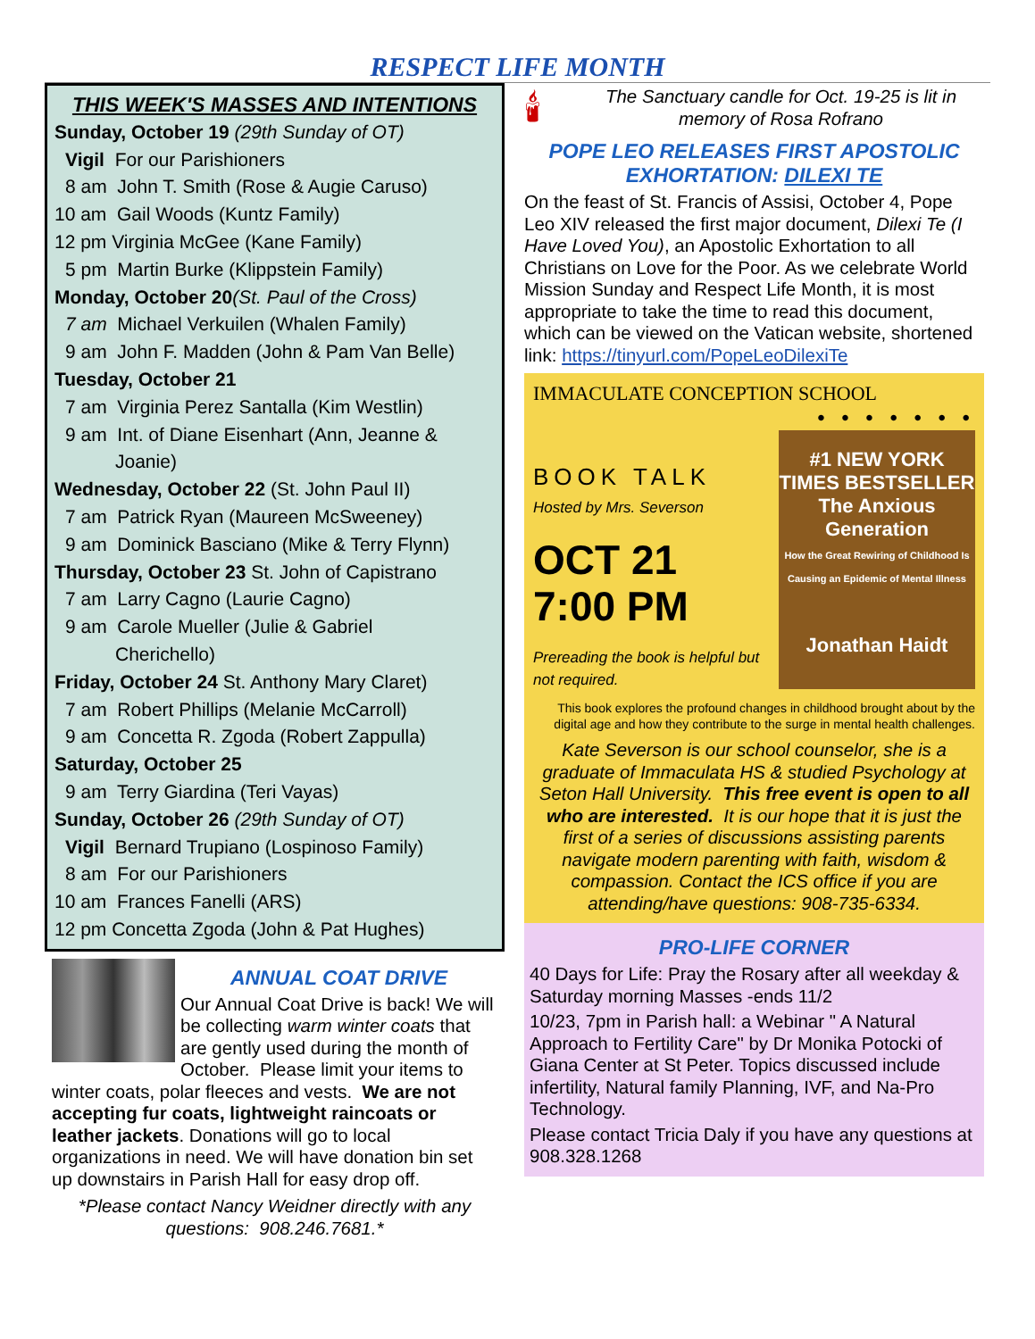RESPECT LIFE MONTH
THIS WEEK'S MASSES AND INTENTIONS
Sunday, October 19 (29th Sunday of OT)
Vigil For our Parishioners
8 am John T. Smith (Rose & Augie Caruso)
10 am Gail Woods (Kuntz Family)
12 pm Virginia McGee (Kane Family)
5 pm Martin Burke (Klippstein Family)
Monday, October 20(St. Paul of the Cross)
7 am Michael Verkuilen (Whalen Family)
9 am John F. Madden (John & Pam Van Belle)
Tuesday, October 21
7 am Virginia Perez Santalla (Kim Westlin)
9 am Int. of Diane Eisenhart (Ann, Jeanne &
Joanie)
Wednesday, October 22 (St. John Paul II)
7 am Patrick Ryan (Maureen McSweeney)
9 am Dominick Basciano (Mike & Terry Flynn)
Thursday, October 23 St. John of Capistrano
7 am Larry Cagno (Laurie Cagno)
9 am Carole Mueller (Julie & Gabriel
Cherichello)
Friday, October 24 St. Anthony Mary Claret)
7 am Robert Phillips (Melanie McCarroll)
9 am Concetta R. Zgoda (Robert Zappulla)
Saturday, October 25
9 am Terry Giardina (Teri Vayas)
Sunday, October 26 (29th Sunday of OT)
Vigil Bernard Trupiano (Lospinoso Family)
8 am For our Parishioners
10 am Frances Fanelli (ARS)
12 pm Concetta Zgoda (John & Pat Hughes)
ANNUAL COAT DRIVE
Our Annual Coat Drive is back! We will be collecting warm winter coats that are gently used during the month of October. Please limit your items to winter coats, polar fleeces and vests. We are not accepting fur coats, lightweight raincoats or leather jackets. Donations will go to local organizations in need. We will have donation bin set up downstairs in Parish Hall for easy drop off.
*Please contact Nancy Weidner directly with any questions: 908.246.7681.*
🕯
The Sanctuary candle for Oct. 19-25 is lit in memory of Rosa Rofrano
POPE LEO RELEASES FIRST APOSTOLIC EXHORTATION: DILEXI TE
On the feast of St. Francis of Assisi, October 4, Pope Leo XIV released the first major document, Dilexi Te (I Have Loved You), an Apostolic Exhortation to all Christians on Love for the Poor. As we celebrate World Mission Sunday and Respect Life Month, it is most appropriate to take the time to read this document, which can be viewed on the Vatican website, shortened link: https://tinyurl.com/PopeLeoDilexiTe
IMMACULATE CONCEPTION SCHOOL • • • • • • •
#1 NEW YORK TIMES BESTSELLER
The Anxious Generation
How the Great Rewiring of Childhood Is Causing an Epidemic of Mental Illness
Jonathan Haidt
BOOK TALK
Hosted by Mrs. Severson
OCT 21
7:00 PM
Prereading the book is helpful but not required.
This book explores the profound changes in childhood brought about by the digital age and how they contribute to the surge in mental health challenges.
Kate Severson is our school counselor, she is a graduate of Immaculata HS & studied Psychology at Seton Hall University. This free event is open to all who are interested. It is our hope that it is just the first of a series of discussions assisting parents navigate modern parenting with faith, wisdom & compassion. Contact the ICS office if you are attending/have questions: 908-735-6334.
PRO-LIFE CORNER
40 Days for Life: Pray the Rosary after all weekday & Saturday morning Masses -ends 11/2
10/23, 7pm in Parish hall: a Webinar " A Natural Approach to Fertility Care" by Dr Monika Potocki of Giana Center at St Peter. Topics discussed include infertility, Natural family Planning, IVF, and Na-Pro Technology.
Please contact Tricia Daly if you have any questions at 908.328.1268